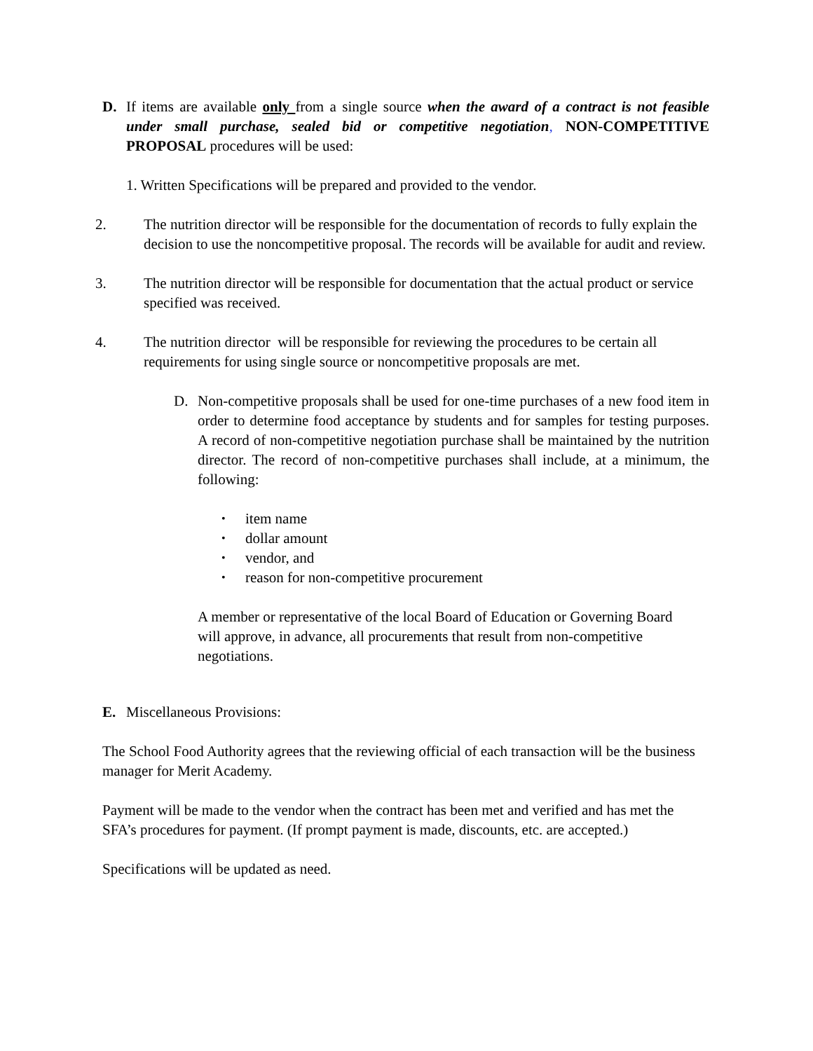D. If items are available only from a single source when the award of a contract is not feasible under small purchase, sealed bid or competitive negotiation, NON-COMPETITIVE PROPOSAL procedures will be used:
1. Written Specifications will be prepared and provided to the vendor.
2. The nutrition director will be responsible for the documentation of records to fully explain the decision to use the noncompetitive proposal. The records will be available for audit and review.
3. The nutrition director will be responsible for documentation that the actual product or service specified was received.
4. The nutrition director will be responsible for reviewing the procedures to be certain all requirements for using single source or noncompetitive proposals are met.
D. Non-competitive proposals shall be used for one-time purchases of a new food item in order to determine food acceptance by students and for samples for testing purposes. A record of non-competitive negotiation purchase shall be maintained by the nutrition director. The record of non-competitive purchases shall include, at a minimum, the following:
• item name
• dollar amount
• vendor, and
• reason for non-competitive procurement
A member or representative of the local Board of Education or Governing Board will approve, in advance, all procurements that result from non-competitive negotiations.
E. Miscellaneous Provisions:
The School Food Authority agrees that the reviewing official of each transaction will be the business manager for Merit Academy.
Payment will be made to the vendor when the contract has been met and verified and has met the SFA’s procedures for payment. (If prompt payment is made, discounts, etc. are accepted.)
Specifications will be updated as need.